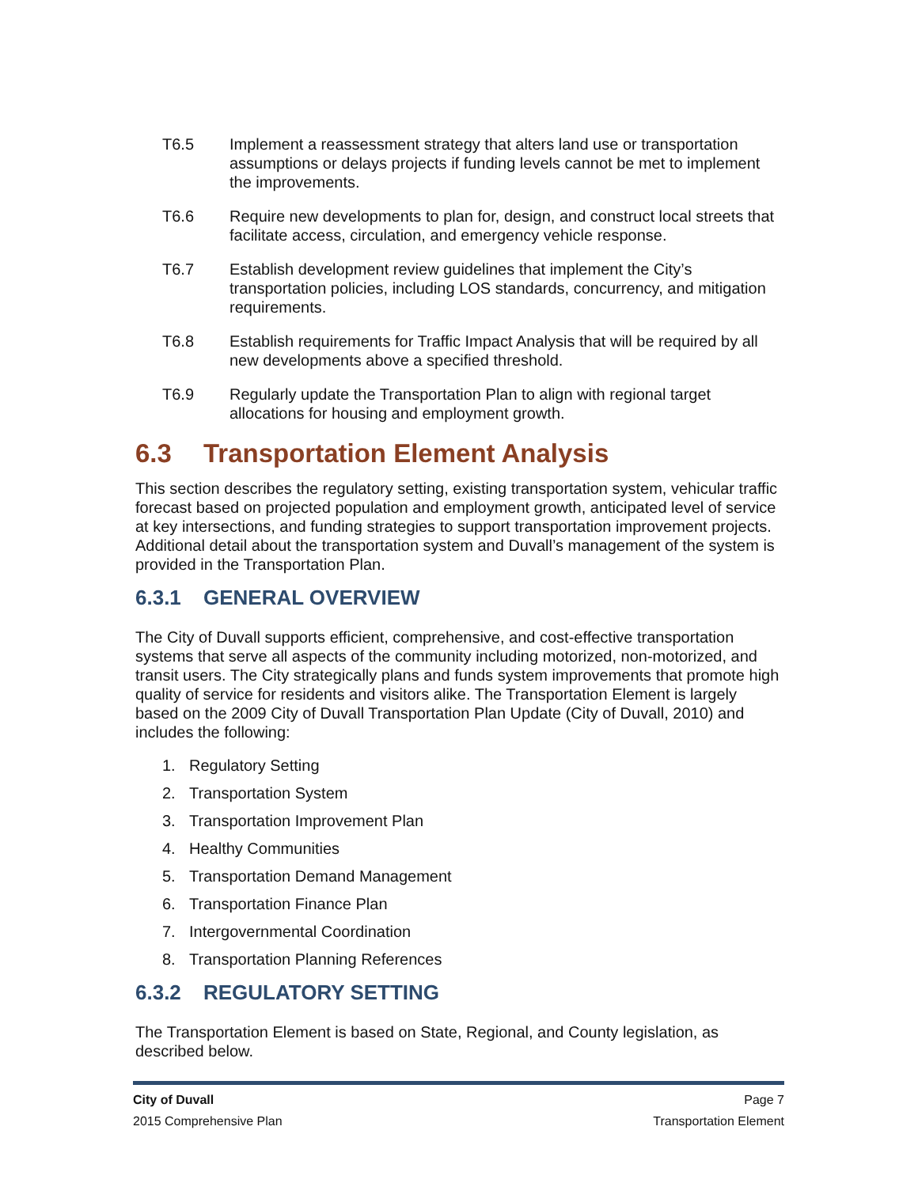T6.5 Implement a reassessment strategy that alters land use or transportation assumptions or delays projects if funding levels cannot be met to implement the improvements.
T6.6 Require new developments to plan for, design, and construct local streets that facilitate access, circulation, and emergency vehicle response.
T6.7 Establish development review guidelines that implement the City’s transportation policies, including LOS standards, concurrency, and mitigation requirements.
T6.8 Establish requirements for Traffic Impact Analysis that will be required by all new developments above a specified threshold.
T6.9 Regularly update the Transportation Plan to align with regional target allocations for housing and employment growth.
6.3 Transportation Element Analysis
This section describes the regulatory setting, existing transportation system, vehicular traffic forecast based on projected population and employment growth, anticipated level of service at key intersections, and funding strategies to support transportation improvement projects. Additional detail about the transportation system and Duvall’s management of the system is provided in the Transportation Plan.
6.3.1 GENERAL OVERVIEW
The City of Duvall supports efficient, comprehensive, and cost-effective transportation systems that serve all aspects of the community including motorized, non-motorized, and transit users. The City strategically plans and funds system improvements that promote high quality of service for residents and visitors alike. The Transportation Element is largely based on the 2009 City of Duvall Transportation Plan Update (City of Duvall, 2010) and includes the following:
1. Regulatory Setting
2. Transportation System
3. Transportation Improvement Plan
4. Healthy Communities
5. Transportation Demand Management
6. Transportation Finance Plan
7. Intergovernmental Coordination
8. Transportation Planning References
6.3.2 REGULATORY SETTING
The Transportation Element is based on State, Regional, and County legislation, as described below.
City of Duvall Page 7
2015 Comprehensive Plan Transportation Element